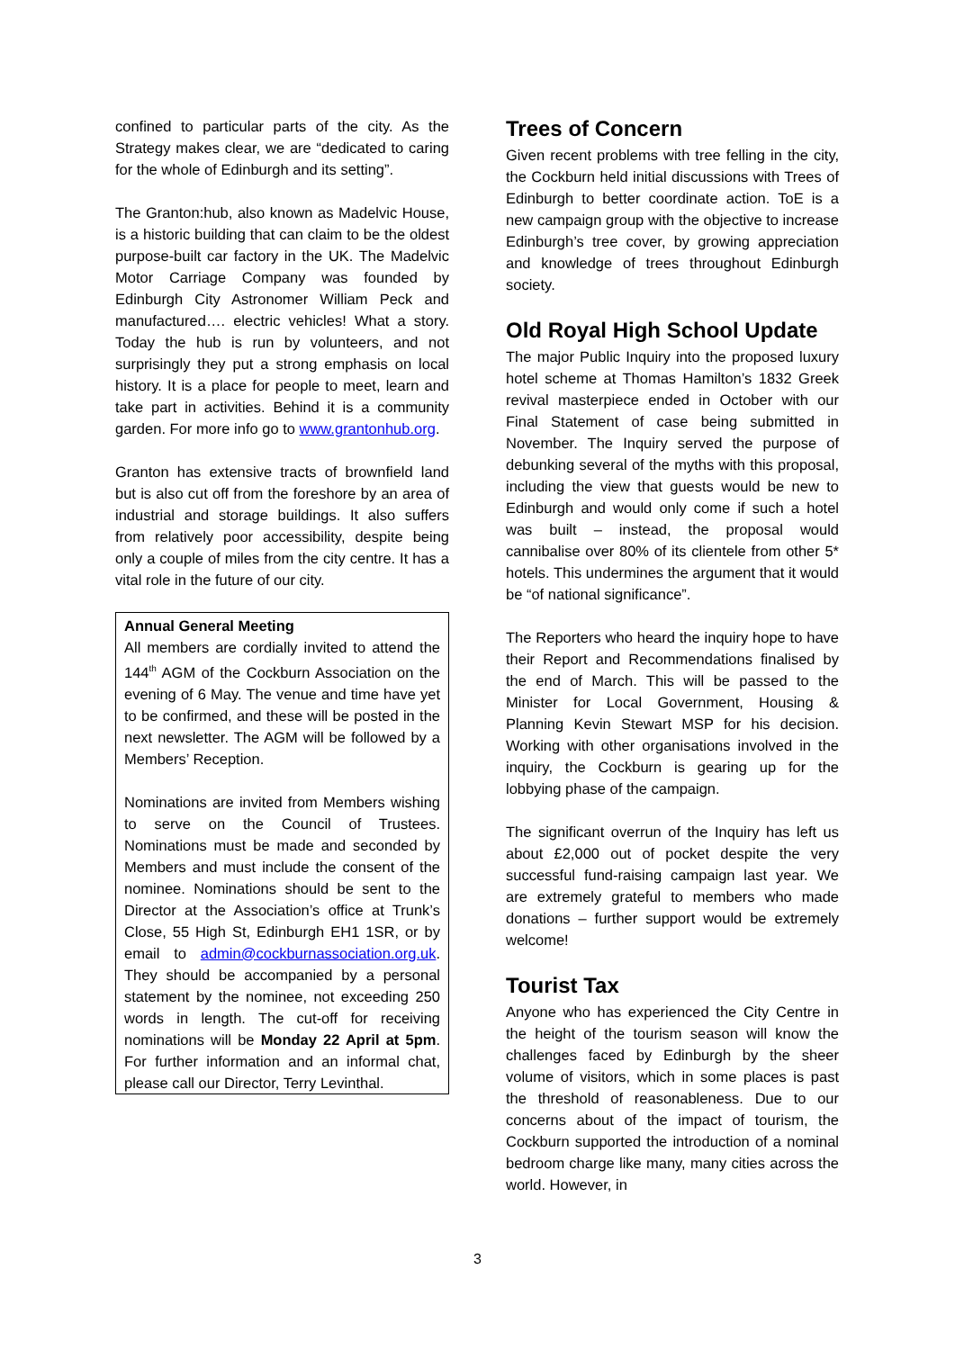confined to particular parts of the city. As the Strategy makes clear, we are “dedicated to caring for the whole of Edinburgh and its setting”.
The Granton:hub, also known as Madelvic House, is a historic building that can claim to be the oldest purpose-built car factory in the UK. The Madelvic Motor Carriage Company was founded by Edinburgh City Astronomer William Peck and manufactured…. electric vehicles! What a story. Today the hub is run by volunteers, and not surprisingly they put a strong emphasis on local history. It is a place for people to meet, learn and take part in activities. Behind it is a community garden. For more info go to www.grantonhub.org.
Granton has extensive tracts of brownfield land but is also cut off from the foreshore by an area of industrial and storage buildings. It also suffers from relatively poor accessibility, despite being only a couple of miles from the city centre. It has a vital role in the future of our city.
Annual General Meeting
All members are cordially invited to attend the 144<sup>th</sup> AGM of the Cockburn Association on the evening of 6 May. The venue and time have yet to be confirmed, and these will be posted in the next newsletter. The AGM will be followed by a Members’ Reception.
Nominations are invited from Members wishing to serve on the Council of Trustees. Nominations must be made and seconded by Members and must include the consent of the nominee. Nominations should be sent to the Director at the Association’s office at Trunk’s Close, 55 High St, Edinburgh EH1 1SR, or by email to admin@cockburnassociation.org.uk. They should be accompanied by a personal statement by the nominee, not exceeding 250 words in length. The cut-off for receiving nominations will be Monday 22 April at 5pm. For further information and an informal chat, please call our Director, Terry Levinthal.
Trees of Concern
Given recent problems with tree felling in the city, the Cockburn held initial discussions with Trees of Edinburgh to better coordinate action. ToE is a new campaign group with the objective to increase Edinburgh’s tree cover, by growing appreciation and knowledge of trees throughout Edinburgh society.
Old Royal High School Update
The major Public Inquiry into the proposed luxury hotel scheme at Thomas Hamilton’s 1832 Greek revival masterpiece ended in October with our Final Statement of case being submitted in November. The Inquiry served the purpose of debunking several of the myths with this proposal, including the view that guests would be new to Edinburgh and would only come if such a hotel was built – instead, the proposal would cannibalise over 80% of its clientele from other 5* hotels. This undermines the argument that it would be “of national significance”.
The Reporters who heard the inquiry hope to have their Report and Recommendations finalised by the end of March. This will be passed to the Minister for Local Government, Housing & Planning Kevin Stewart MSP for his decision. Working with other organisations involved in the inquiry, the Cockburn is gearing up for the lobbying phase of the campaign.
The significant overrun of the Inquiry has left us about £2,000 out of pocket despite the very successful fund-raising campaign last year. We are extremely grateful to members who made donations – further support would be extremely welcome!
Tourist Tax
Anyone who has experienced the City Centre in the height of the tourism season will know the challenges faced by Edinburgh by the sheer volume of visitors, which in some places is past the threshold of reasonableness. Due to our concerns about of the impact of tourism, the Cockburn supported the introduction of a nominal bedroom charge like many, many cities across the world. However, in
3